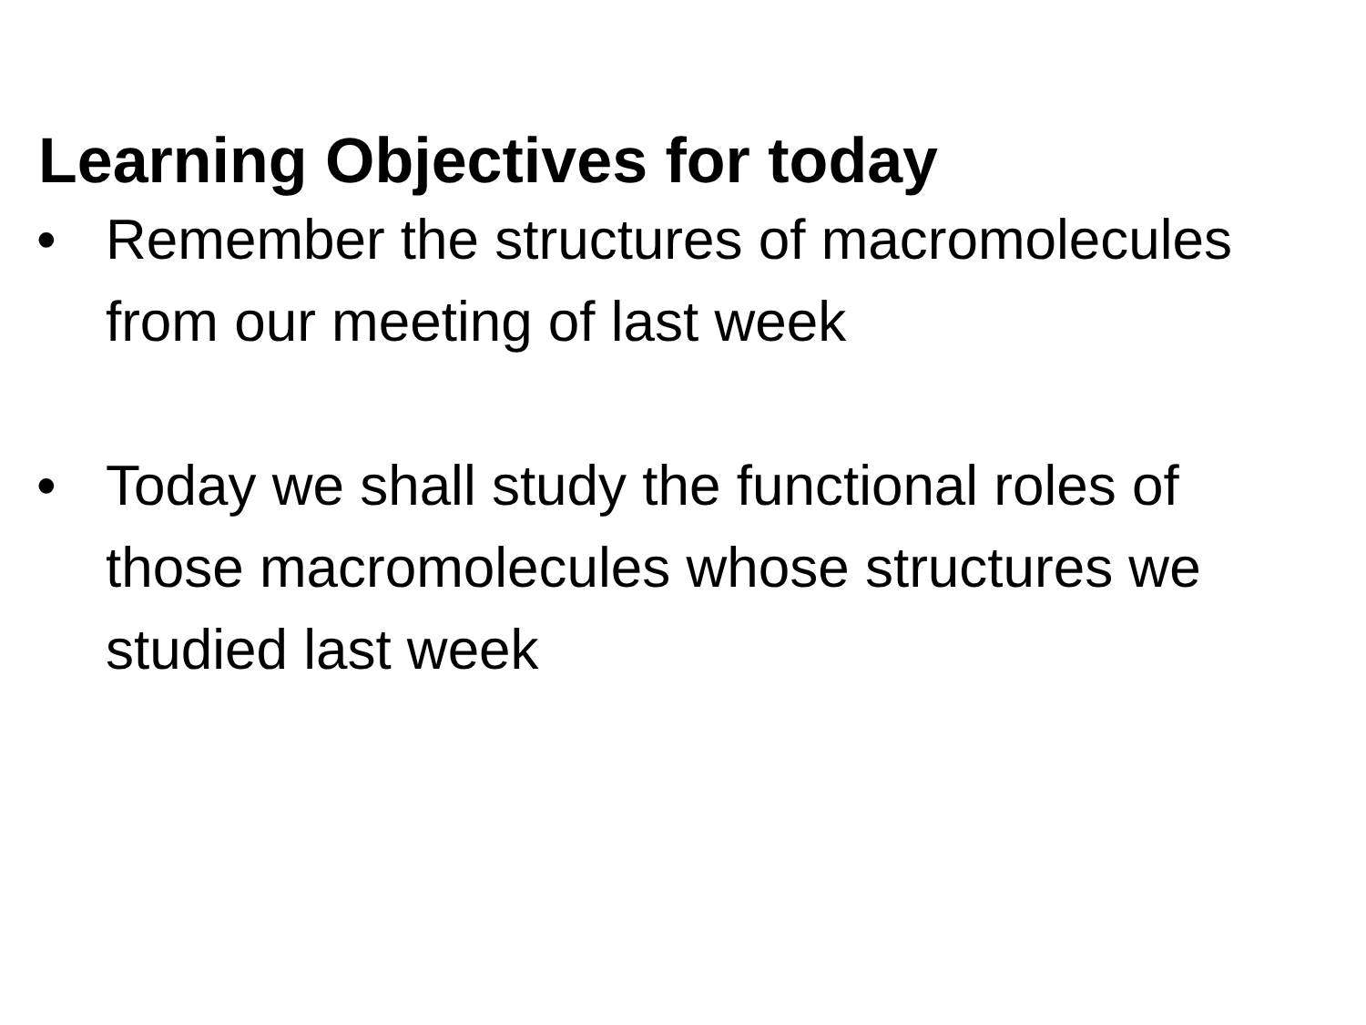Learning Objectives for today
• Remember the structures of macromolecules from our meeting of last week
• Today we shall study the functional roles of those macromolecules whose structures we studied last week